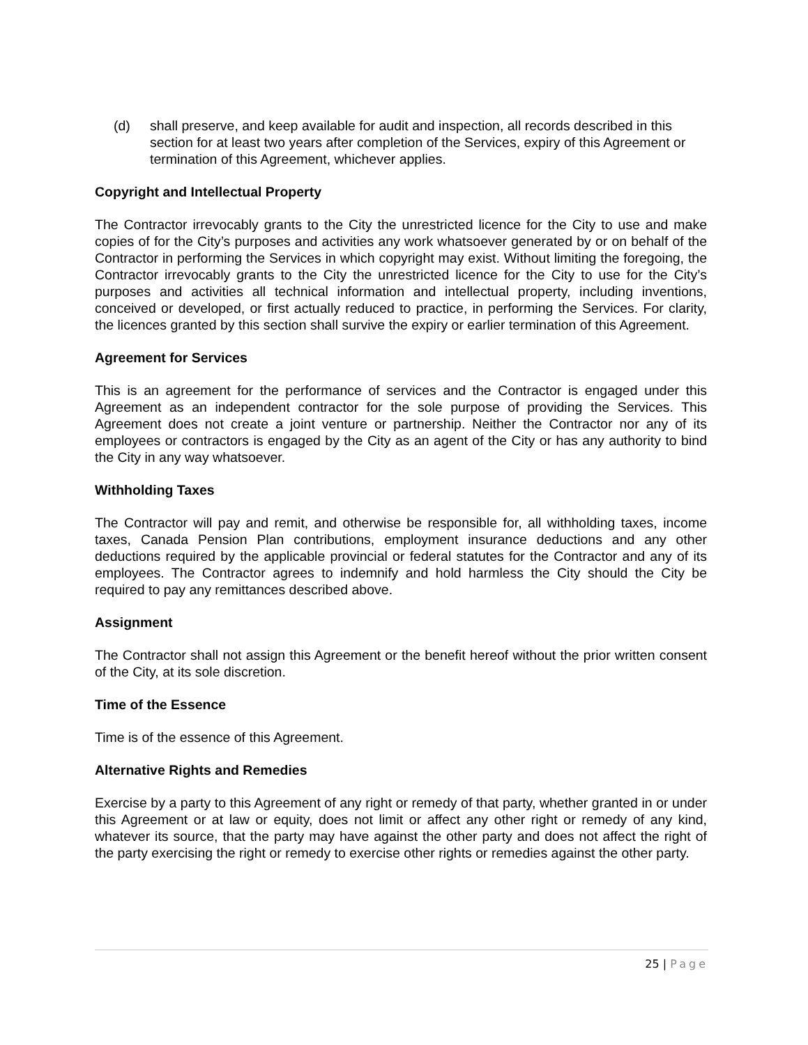(d) shall preserve, and keep available for audit and inspection, all records described in this section for at least two years after completion of the Services, expiry of this Agreement or termination of this Agreement, whichever applies.
Copyright and Intellectual Property
The Contractor irrevocably grants to the City the unrestricted licence for the City to use and make copies of for the City’s purposes and activities any work whatsoever generated by or on behalf of the Contractor in performing the Services in which copyright may exist. Without limiting the foregoing, the Contractor irrevocably grants to the City the unrestricted licence for the City to use for the City’s purposes and activities all technical information and intellectual property, including inventions, conceived or developed, or first actually reduced to practice, in performing the Services. For clarity, the licences granted by this section shall survive the expiry or earlier termination of this Agreement.
Agreement for Services
This is an agreement for the performance of services and the Contractor is engaged under this Agreement as an independent contractor for the sole purpose of providing the Services. This Agreement does not create a joint venture or partnership. Neither the Contractor nor any of its employees or contractors is engaged by the City as an agent of the City or has any authority to bind the City in any way whatsoever.
Withholding Taxes
The Contractor will pay and remit, and otherwise be responsible for, all withholding taxes, income taxes, Canada Pension Plan contributions, employment insurance deductions and any other deductions required by the applicable provincial or federal statutes for the Contractor and any of its employees. The Contractor agrees to indemnify and hold harmless the City should the City be required to pay any remittances described above.
Assignment
The Contractor shall not assign this Agreement or the benefit hereof without the prior written consent of the City, at its sole discretion.
Time of the Essence
Time is of the essence of this Agreement.
Alternative Rights and Remedies
Exercise by a party to this Agreement of any right or remedy of that party, whether granted in or under this Agreement or at law or equity, does not limit or affect any other right or remedy of any kind, whatever its source, that the party may have against the other party and does not affect the right of the party exercising the right or remedy to exercise other rights or remedies against the other party.
25 | Page